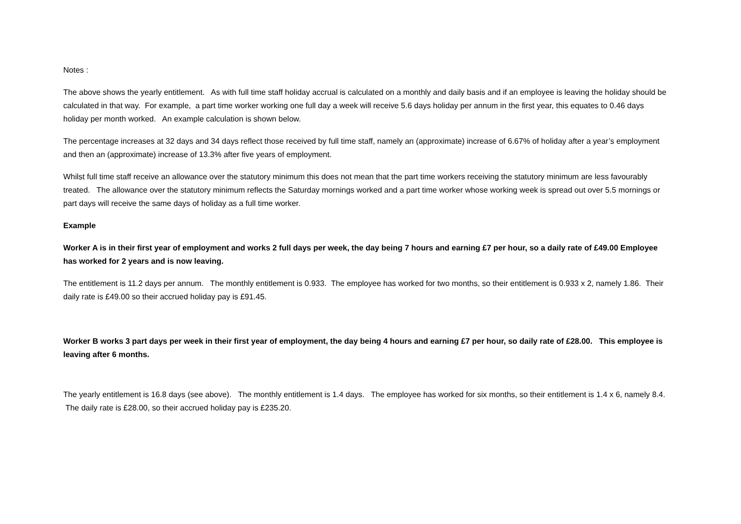Notes :
The above shows the yearly entitlement. As with full time staff holiday accrual is calculated on a monthly and daily basis and if an employee is leaving the holiday should be calculated in that way. For example, a part time worker working one full day a week will receive 5.6 days holiday per annum in the first year, this equates to 0.46 days holiday per month worked. An example calculation is shown below.
The percentage increases at 32 days and 34 days reflect those received by full time staff, namely an (approximate) increase of 6.67% of holiday after a year’s employment and then an (approximate) increase of 13.3% after five years of employment.
Whilst full time staff receive an allowance over the statutory minimum this does not mean that the part time workers receiving the statutory minimum are less favourably treated. The allowance over the statutory minimum reflects the Saturday mornings worked and a part time worker whose working week is spread out over 5.5 mornings or part days will receive the same days of holiday as a full time worker.
Example
Worker A is in their first year of employment and works 2 full days per week, the day being 7 hours and earning £7 per hour, so a daily rate of £49.00 Employee has worked for 2 years and is now leaving.
The entitlement is 11.2 days per annum. The monthly entitlement is 0.933. The employee has worked for two months, so their entitlement is 0.933 x 2, namely 1.86. Their daily rate is £49.00 so their accrued holiday pay is £91.45.
Worker B works 3 part days per week in their first year of employment, the day being 4 hours and earning £7 per hour, so daily rate of £28.00. This employee is leaving after 6 months.
The yearly entitlement is 16.8 days (see above). The monthly entitlement is 1.4 days. The employee has worked for six months, so their entitlement is 1.4 x 6, namely 8.4. The daily rate is £28.00, so their accrued holiday pay is £235.20.